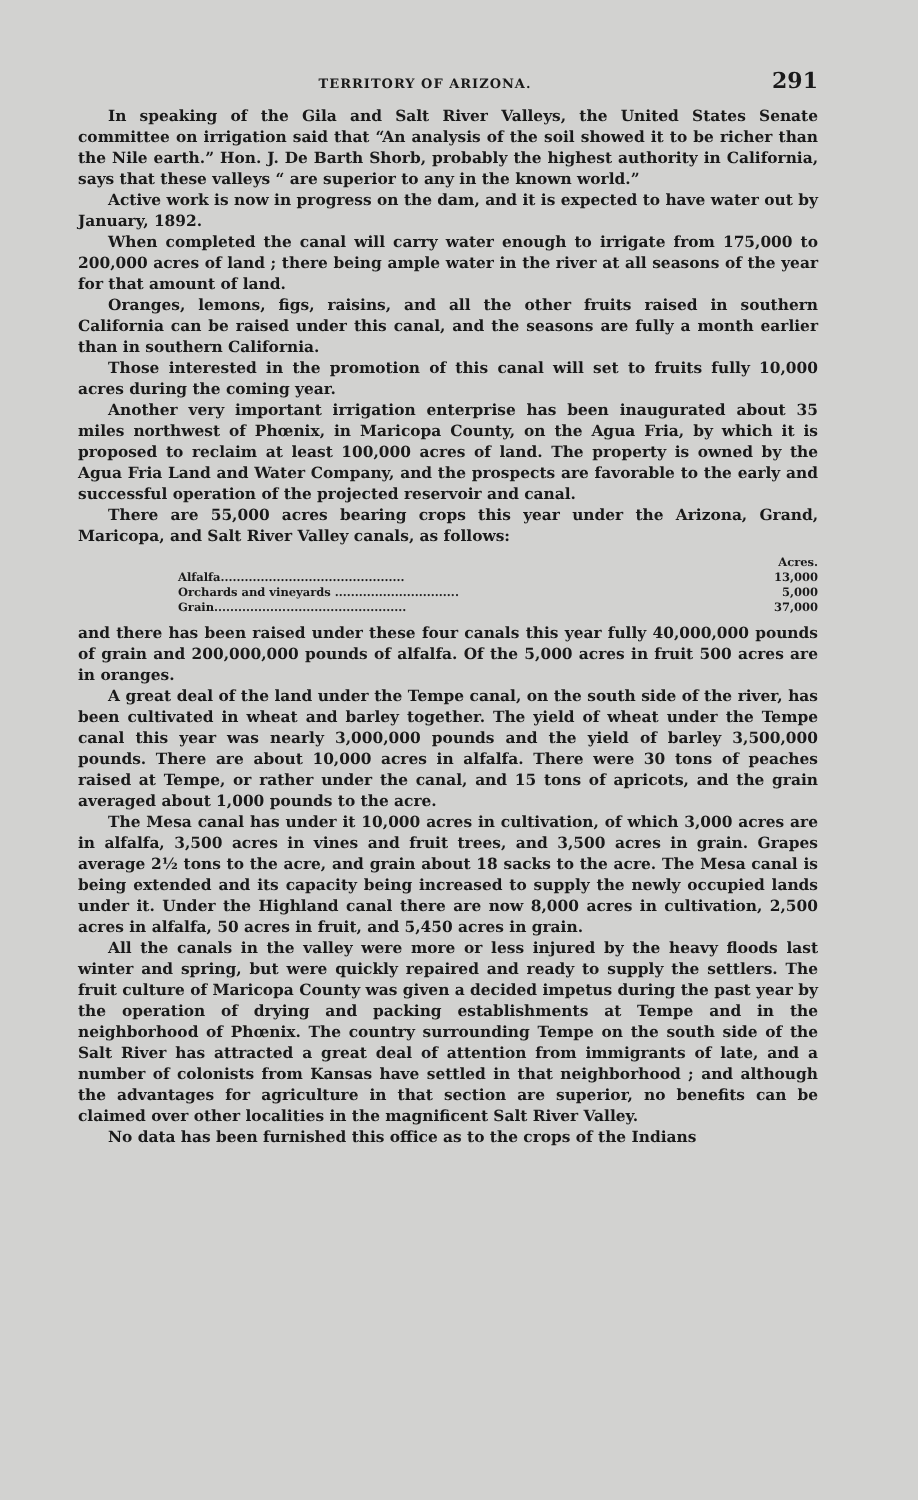TERRITORY OF ARIZONA. 291
In speaking of the Gila and Salt River Valleys, the United States Senate committee on irrigation said that “An analysis of the soil showed it to be richer than the Nile earth.” Hon. J. De Barth Shorb, probably the highest authority in California, says that these valleys “ are superior to any in the known world.”
Active work is now in progress on the dam, and it is expected to have water out by January, 1892.
When completed the canal will carry water enough to irrigate from 175,000 to 200,000 acres of land ; there being ample water in the river at all seasons of the year for that amount of land.
Oranges, lemons, figs, raisins, and all the other fruits raised in southern California can be raised under this canal, and the seasons are fully a month earlier than in southern California.
Those interested in the promotion of this canal will set to fruits fully 10,000 acres during the coming year.
Another very important irrigation enterprise has been inaugurated about 35 miles northwest of Phœnix, in Maricopa County, on the Agua Fria, by which it is proposed to reclaim at least 100,000 acres of land. The property is owned by the Agua Fria Land and Water Company, and the prospects are favorable to the early and successful operation of the projected reservoir and canal.
There are 55,000 acres bearing crops this year under the Arizona, Grand, Maricopa, and Salt River Valley canals, as follows:
| | Acres. |
| --- | --- |
| Alfalfa.............................................. | 13,000 |
| Orchards and vineyards ............................... | 5,000 |
| Grain................................................ | 37,000 |
and there has been raised under these four canals this year fully 40,000,000 pounds of grain and 200,000,000 pounds of alfalfa. Of the 5,000 acres in fruit 500 acres are in oranges.
A great deal of the land under the Tempe canal, on the south side of the river, has been cultivated in wheat and barley together. The yield of wheat under the Tempe canal this year was nearly 3,000,000 pounds and the yield of barley 3,500,000 pounds. There are about 10,000 acres in alfalfa. There were 30 tons of peaches raised at Tempe, or rather under the canal, and 15 tons of apricots, and the grain averaged about 1,000 pounds to the acre.
The Mesa canal has under it 10,000 acres in cultivation, of which 3,000 acres are in alfalfa, 3,500 acres in vines and fruit trees, and 3,500 acres in grain. Grapes average 2½ tons to the acre, and grain about 18 sacks to the acre. The Mesa canal is being extended and its capacity being increased to supply the newly occupied lands under it. Under the Highland canal there are now 8,000 acres in cultivation, 2,500 acres in alfalfa, 50 acres in fruit, and 5,450 acres in grain.
All the canals in the valley were more or less injured by the heavy floods last winter and spring, but were quickly repaired and ready to supply the settlers. The fruit culture of Maricopa County was given a decided impetus during the past year by the operation of drying and packing establishments at Tempe and in the neighborhood of Phœnix. The country surrounding Tempe on the south side of the Salt River has attracted a great deal of attention from immigrants of late, and a number of colonists from Kansas have settled in that neighborhood ; and although the advantages for agriculture in that section are superior, no benefits can be claimed over other localities in the magnificent Salt River Valley.
No data has been furnished this office as to the crops of the Indians